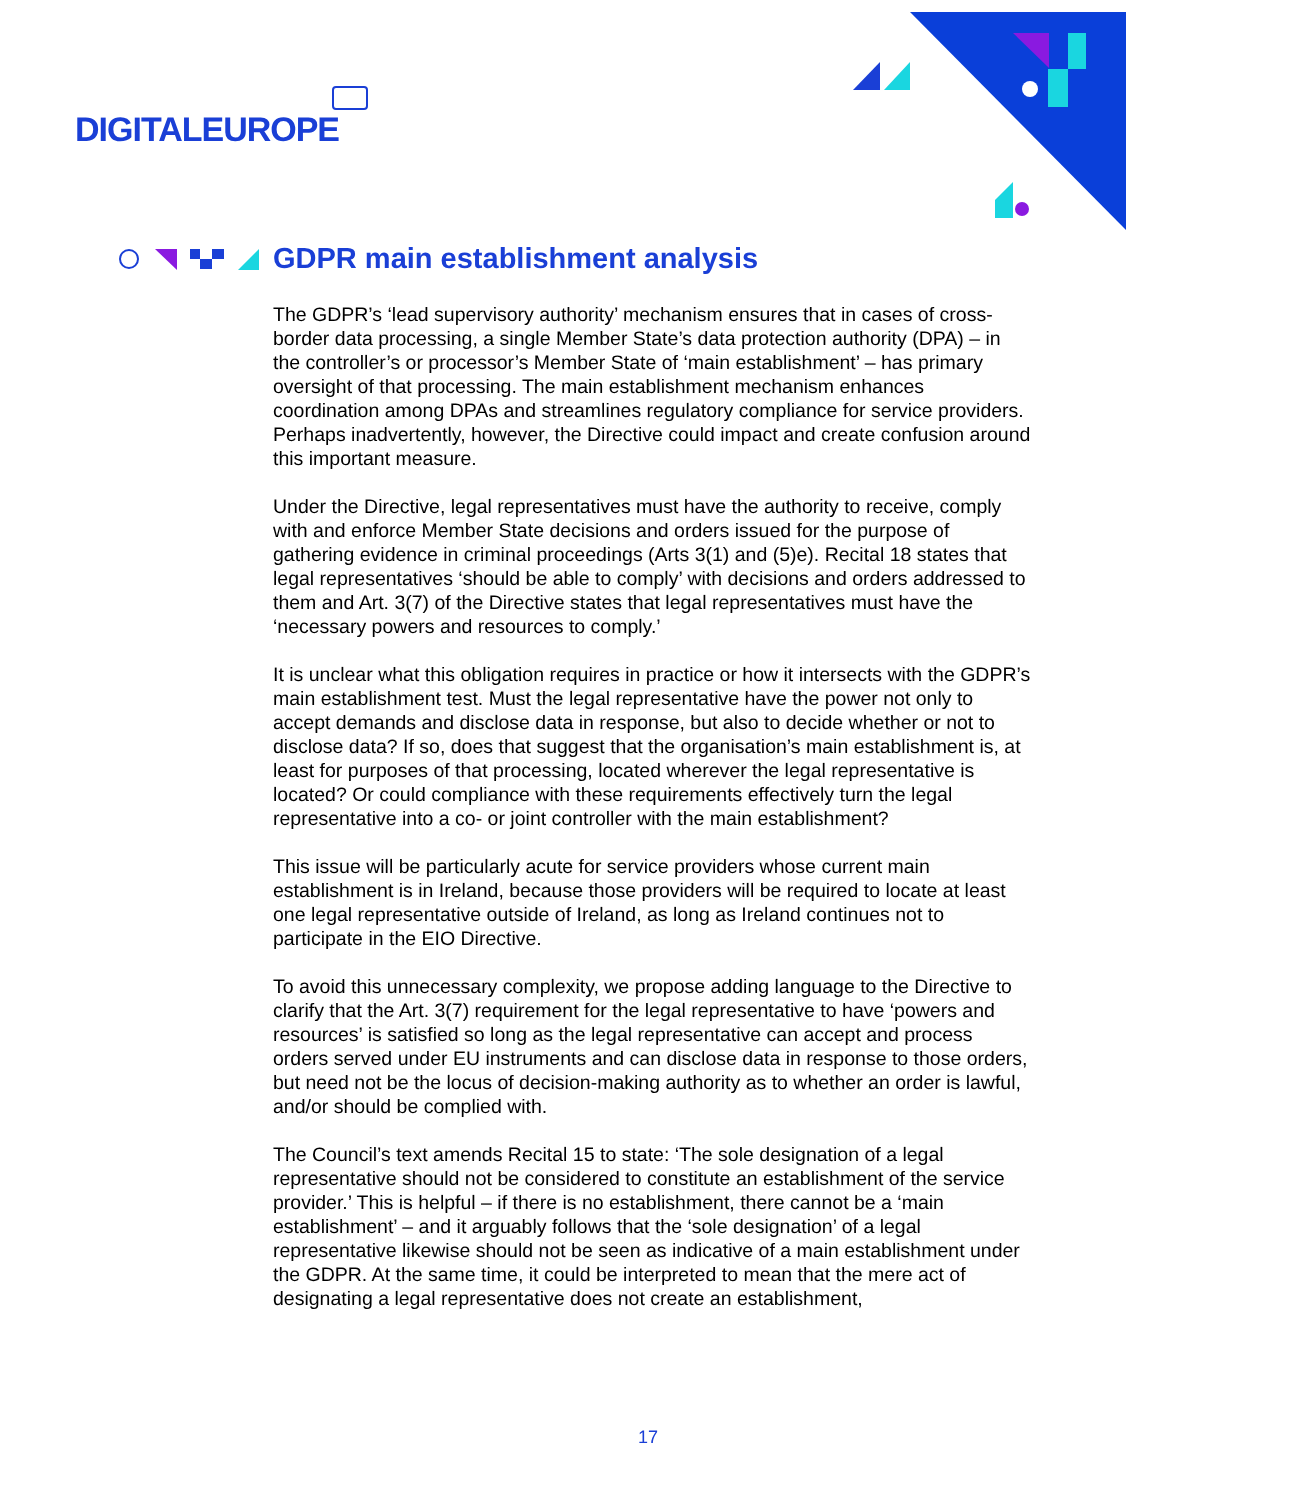DIGITALEUROPE
GDPR main establishment analysis
The GDPR’s ‘lead supervisory authority’ mechanism ensures that in cases of cross-border data processing, a single Member State’s data protection authority (DPA) – in the controller’s or processor’s Member State of ‘main establishment’ – has primary oversight of that processing. The main establishment mechanism enhances coordination among DPAs and streamlines regulatory compliance for service providers. Perhaps inadvertently, however, the Directive could impact and create confusion around this important measure.
Under the Directive, legal representatives must have the authority to receive, comply with and enforce Member State decisions and orders issued for the purpose of gathering evidence in criminal proceedings (Arts 3(1) and (5)e). Recital 18 states that legal representatives ‘should be able to comply’ with decisions and orders addressed to them and Art. 3(7) of the Directive states that legal representatives must have the ‘necessary powers and resources to comply.’
It is unclear what this obligation requires in practice or how it intersects with the GDPR’s main establishment test. Must the legal representative have the power not only to accept demands and disclose data in response, but also to decide whether or not to disclose data? If so, does that suggest that the organisation’s main establishment is, at least for purposes of that processing, located wherever the legal representative is located? Or could compliance with these requirements effectively turn the legal representative into a co- or joint controller with the main establishment?
This issue will be particularly acute for service providers whose current main establishment is in Ireland, because those providers will be required to locate at least one legal representative outside of Ireland, as long as Ireland continues not to participate in the EIO Directive.
To avoid this unnecessary complexity, we propose adding language to the Directive to clarify that the Art. 3(7) requirement for the legal representative to have ‘powers and resources’ is satisfied so long as the legal representative can accept and process orders served under EU instruments and can disclose data in response to those orders, but need not be the locus of decision-making authority as to whether an order is lawful, and/or should be complied with.
The Council’s text amends Recital 15 to state: ‘The sole designation of a legal representative should not be considered to constitute an establishment of the service provider.’ This is helpful – if there is no establishment, there cannot be a ‘main establishment’ – and it arguably follows that the ‘sole designation’ of a legal representative likewise should not be seen as indicative of a main establishment under the GDPR. At the same time, it could be interpreted to mean that the mere act of designating a legal representative does not create an establishment,
17